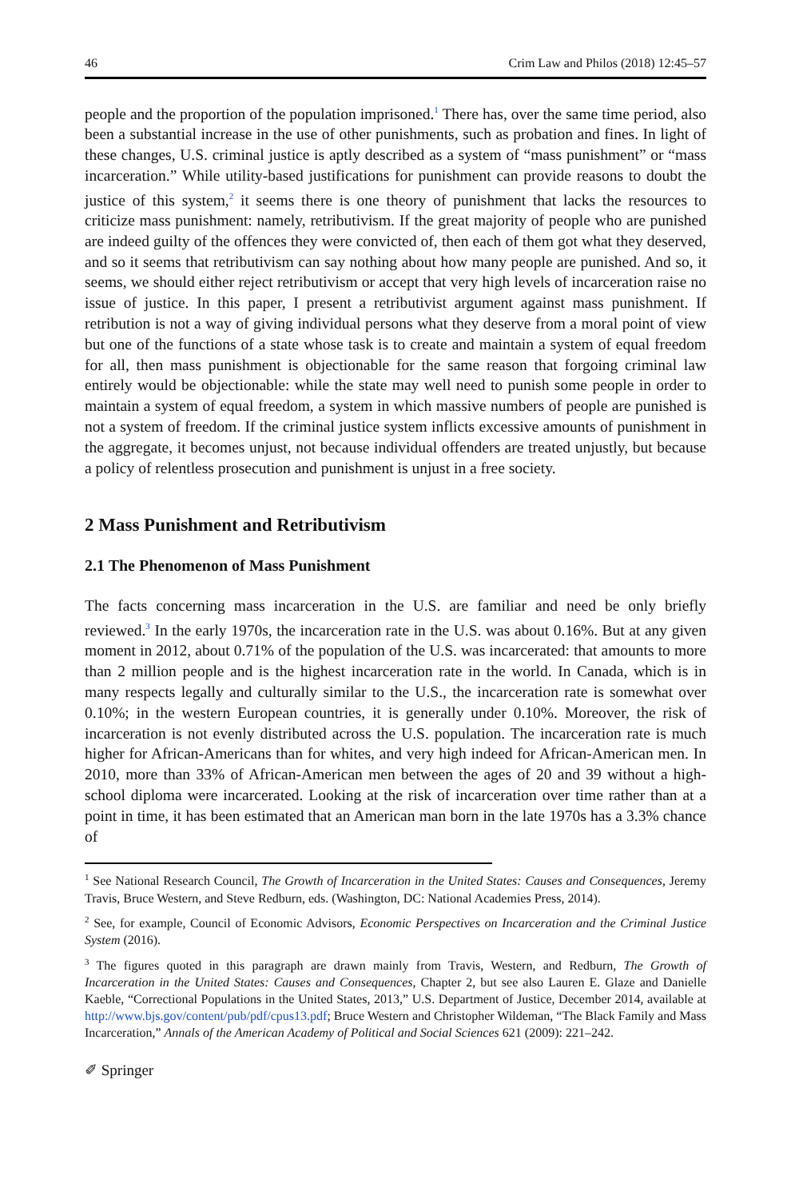46 Crim Law and Philos (2018) 12:45–57
people and the proportion of the population imprisoned.<sup>1</sup> There has, over the same time period, also been a substantial increase in the use of other punishments, such as probation and fines. In light of these changes, U.S. criminal justice is aptly described as a system of “mass punishment” or “mass incarceration.” While utility-based justifications for punishment can provide reasons to doubt the justice of this system,<sup>2</sup> it seems there is one theory of punishment that lacks the resources to criticize mass punishment: namely, retributivism. If the great majority of people who are punished are indeed guilty of the offences they were convicted of, then each of them got what they deserved, and so it seems that retributivism can say nothing about how many people are punished. And so, it seems, we should either reject retributivism or accept that very high levels of incarceration raise no issue of justice. In this paper, I present a retributivist argument against mass punishment. If retribution is not a way of giving individual persons what they deserve from a moral point of view but one of the functions of a state whose task is to create and maintain a system of equal freedom for all, then mass punishment is objectionable for the same reason that forgoing criminal law entirely would be objectionable: while the state may well need to punish some people in order to maintain a system of equal freedom, a system in which massive numbers of people are punished is not a system of freedom. If the criminal justice system inflicts excessive amounts of punishment in the aggregate, it becomes unjust, not because individual offenders are treated unjustly, but because a policy of relentless prosecution and punishment is unjust in a free society.
2 Mass Punishment and Retributivism
2.1 The Phenomenon of Mass Punishment
The facts concerning mass incarceration in the U.S. are familiar and need be only briefly reviewed.<sup>3</sup> In the early 1970s, the incarceration rate in the U.S. was about 0.16%. But at any given moment in 2012, about 0.71% of the population of the U.S. was incarcerated: that amounts to more than 2 million people and is the highest incarceration rate in the world. In Canada, which is in many respects legally and culturally similar to the U.S., the incarceration rate is somewhat over 0.10%; in the western European countries, it is generally under 0.10%. Moreover, the risk of incarceration is not evenly distributed across the U.S. population. The incarceration rate is much higher for African-Americans than for whites, and very high indeed for African-American men. In 2010, more than 33% of African-American men between the ages of 20 and 39 without a high-school diploma were incarcerated. Looking at the risk of incarceration over time rather than at a point in time, it has been estimated that an American man born in the late 1970s has a 3.3% chance of
<sup>1</sup> See National Research Council, The Growth of Incarceration in the United States: Causes and Consequences, Jeremy Travis, Bruce Western, and Steve Redburn, eds. (Washington, DC: National Academies Press, 2014).
<sup>2</sup> See, for example, Council of Economic Advisors, Economic Perspectives on Incarceration and the Criminal Justice System (2016).
<sup>3</sup> The figures quoted in this paragraph are drawn mainly from Travis, Western, and Redburn, The Growth of Incarceration in the United States: Causes and Consequences, Chapter 2, but see also Lauren E. Glaze and Danielle Kaeble, “Correctional Populations in the United States, 2013,” U.S. Department of Justice, December 2014, available at http://www.bjs.gov/content/pub/pdf/cpus13.pdf; Bruce Western and Christopher Wildeman, “The Black Family and Mass Incarceration,” Annals of the American Academy of Political and Social Sciences 621 (2009): 221–242.
✐ Springer